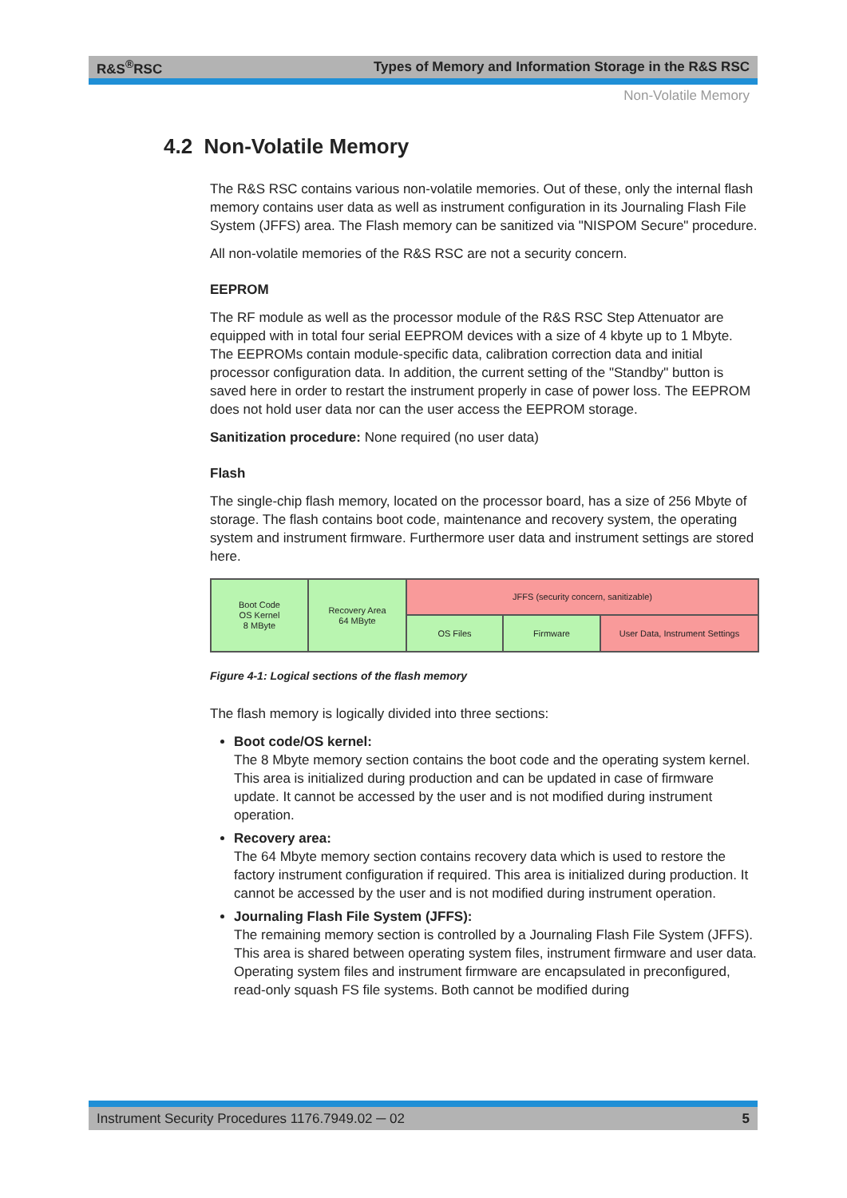R&S<sup>®</sup>RSC Types of Memory and Information Storage in the R&S RSC
Non-Volatile Memory
4.2 Non-Volatile Memory
The R&S RSC contains various non-volatile memories. Out of these, only the internal flash memory contains user data as well as instrument configuration in its Journaling Flash File System (JFFS) area. The Flash memory can be sanitized via "NISPOM Secure" procedure.
All non-volatile memories of the R&S RSC are not a security concern.
EEPROM
The RF module as well as the processor module of the R&S RSC Step Attenuator are equipped with in total four serial EEPROM devices with a size of 4 kbyte up to 1 Mbyte. The EEPROMs contain module-specific data, calibration correction data and initial processor configuration data. In addition, the current setting of the "Standby" button is saved here in order to restart the instrument properly in case of power loss. The EEPROM does not hold user data nor can the user access the EEPROM storage.
Sanitization procedure: None required (no user data)
Flash
The single-chip flash memory, located on the processor board, has a size of 256 Mbyte of storage. The flash contains boot code, maintenance and recovery system, the operating system and instrument firmware. Furthermore user data and instrument settings are stored here.
Boot Code
OS Kernel
8 MByte
Recovery Area
64 MByte
JFFS (security concern, sanitizable)
OS Files
Firmware
User Data, Instrument Settings
Figure 4-1: Logical sections of the flash memory
The flash memory is logically divided into three sections:
Boot code/OS kernel:
The 8 Mbyte memory section contains the boot code and the operating system kernel. This area is initialized during production and can be updated in case of firmware update. It cannot be accessed by the user and is not modified during instrument operation.
Recovery area:
The 64 Mbyte memory section contains recovery data which is used to restore the factory instrument configuration if required. This area is initialized during production. It cannot be accessed by the user and is not modified during instrument operation.
Journaling Flash File System (JFFS):
The remaining memory section is controlled by a Journaling Flash File System (JFFS). This area is shared between operating system files, instrument firmware and user data. Operating system files and instrument firmware are encapsulated in preconfigured, read-only squash FS file systems. Both cannot be modified during
Instrument Security Procedures 1176.7949.02 ─ 02 5